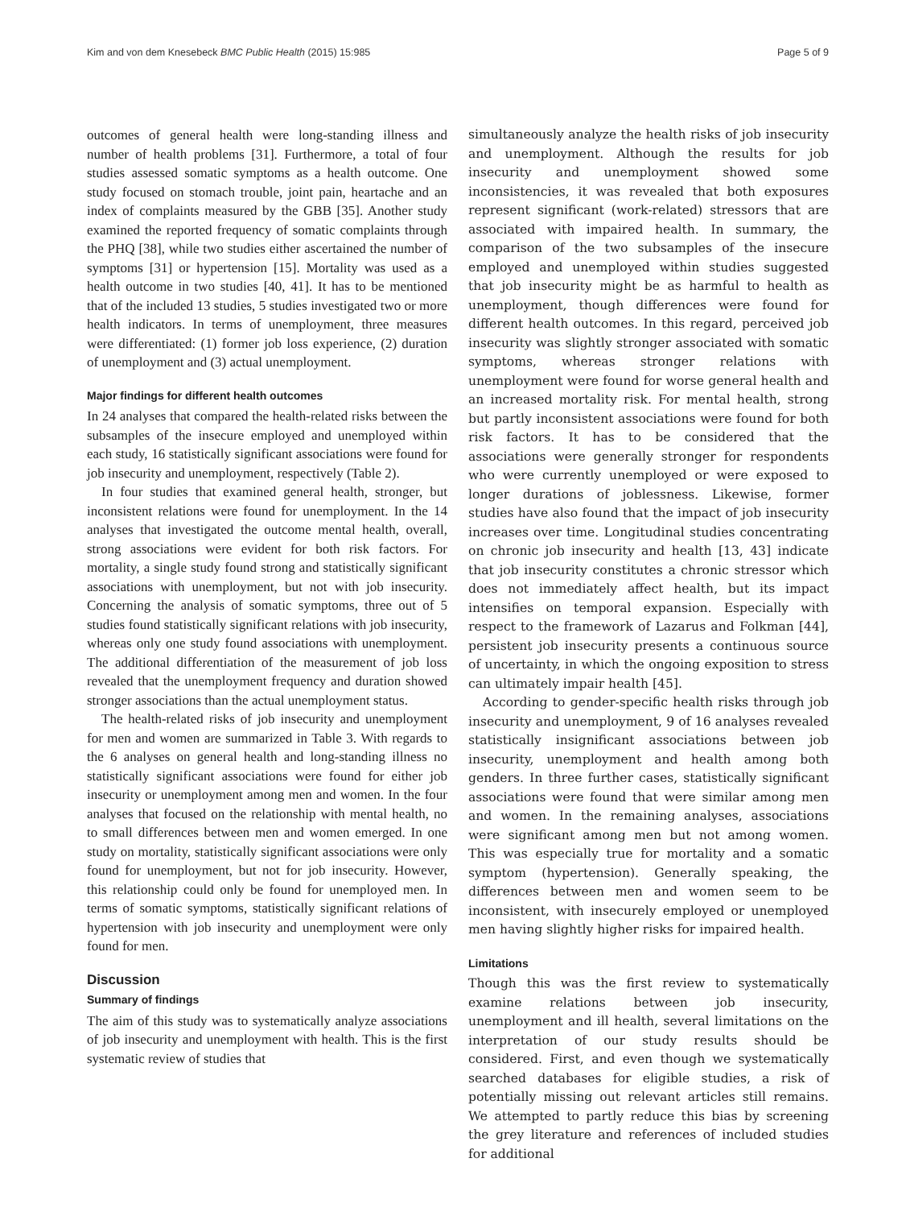Kim and von dem Knesebeck BMC Public Health (2015) 15:985 Page 5 of 9
outcomes of general health were long-standing illness and number of health problems [31]. Furthermore, a total of four studies assessed somatic symptoms as a health outcome. One study focused on stomach trouble, joint pain, heartache and an index of complaints measured by the GBB [35]. Another study examined the reported frequency of somatic complaints through the PHQ [38], while two studies either ascertained the number of symptoms [31] or hypertension [15]. Mortality was used as a health outcome in two studies [40, 41]. It has to be mentioned that of the included 13 studies, 5 studies investigated two or more health indicators. In terms of unemployment, three measures were differentiated: (1) former job loss experience, (2) duration of unemployment and (3) actual unemployment.
Major findings for different health outcomes
In 24 analyses that compared the health-related risks between the subsamples of the insecure employed and unemployed within each study, 16 statistically significant associations were found for job insecurity and unemployment, respectively (Table 2).
In four studies that examined general health, stronger, but inconsistent relations were found for unemployment. In the 14 analyses that investigated the outcome mental health, overall, strong associations were evident for both risk factors. For mortality, a single study found strong and statistically significant associations with unemployment, but not with job insecurity. Concerning the analysis of somatic symptoms, three out of 5 studies found statistically significant relations with job insecurity, whereas only one study found associations with unemployment. The additional differentiation of the measurement of job loss revealed that the unemployment frequency and duration showed stronger associations than the actual unemployment status.
The health-related risks of job insecurity and unemployment for men and women are summarized in Table 3. With regards to the 6 analyses on general health and long-standing illness no statistically significant associations were found for either job insecurity or unemployment among men and women. In the four analyses that focused on the relationship with mental health, no to small differences between men and women emerged. In one study on mortality, statistically significant associations were only found for unemployment, but not for job insecurity. However, this relationship could only be found for unemployed men. In terms of somatic symptoms, statistically significant relations of hypertension with job insecurity and unemployment were only found for men.
Discussion
Summary of findings
The aim of this study was to systematically analyze associations of job insecurity and unemployment with health. This is the first systematic review of studies that
simultaneously analyze the health risks of job insecurity and unemployment. Although the results for job insecurity and unemployment showed some inconsistencies, it was revealed that both exposures represent significant (work-related) stressors that are associated with impaired health. In summary, the comparison of the two subsamples of the insecure employed and unemployed within studies suggested that job insecurity might be as harmful to health as unemployment, though differences were found for different health outcomes. In this regard, perceived job insecurity was slightly stronger associated with somatic symptoms, whereas stronger relations with unemployment were found for worse general health and an increased mortality risk. For mental health, strong but partly inconsistent associations were found for both risk factors. It has to be considered that the associations were generally stronger for respondents who were currently unemployed or were exposed to longer durations of joblessness. Likewise, former studies have also found that the impact of job insecurity increases over time. Longitudinal studies concentrating on chronic job insecurity and health [13, 43] indicate that job insecurity constitutes a chronic stressor which does not immediately affect health, but its impact intensifies on temporal expansion. Especially with respect to the framework of Lazarus and Folkman [44], persistent job insecurity presents a continuous source of uncertainty, in which the ongoing exposition to stress can ultimately impair health [45].
According to gender-specific health risks through job insecurity and unemployment, 9 of 16 analyses revealed statistically insignificant associations between job insecurity, unemployment and health among both genders. In three further cases, statistically significant associations were found that were similar among men and women. In the remaining analyses, associations were significant among men but not among women. This was especially true for mortality and a somatic symptom (hypertension). Generally speaking, the differences between men and women seem to be inconsistent, with insecurely employed or unemployed men having slightly higher risks for impaired health.
Limitations
Though this was the first review to systematically examine relations between job insecurity, unemployment and ill health, several limitations on the interpretation of our study results should be considered. First, and even though we systematically searched databases for eligible studies, a risk of potentially missing out relevant articles still remains. We attempted to partly reduce this bias by screening the grey literature and references of included studies for additional